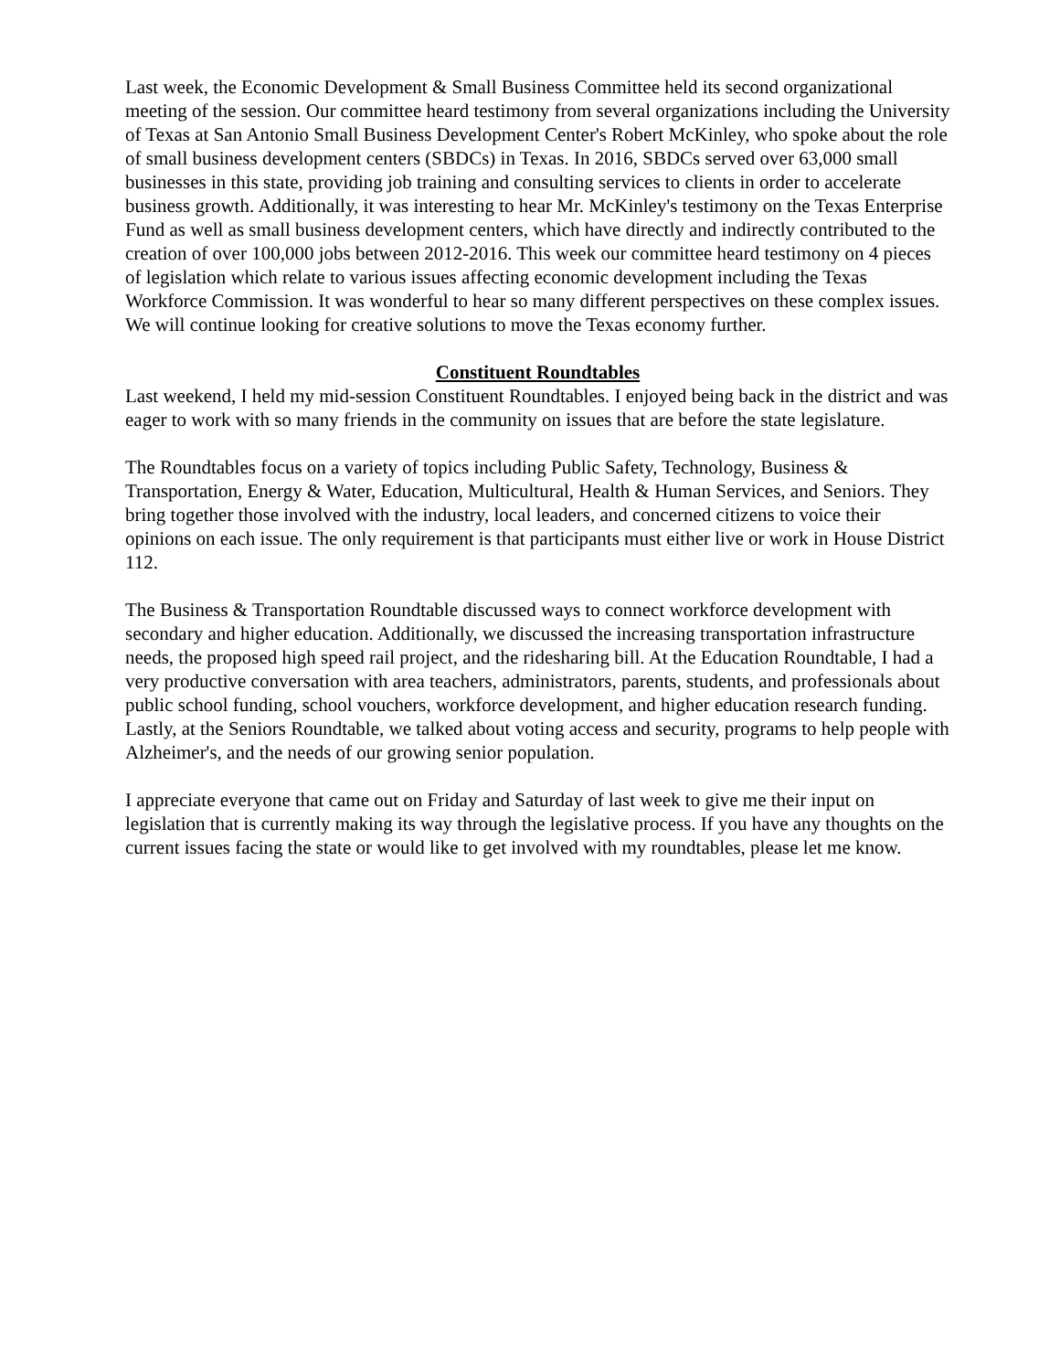Last week, the Economic Development & Small Business Committee held its second organizational meeting of the session. Our committee heard testimony from several organizations including the University of Texas at San Antonio Small Business Development Center's Robert McKinley, who spoke about the role of small business development centers (SBDCs) in Texas. In 2016, SBDCs served over 63,000 small businesses in this state, providing job training and consulting services to clients in order to accelerate business growth. Additionally, it was interesting to hear Mr. McKinley's testimony on the Texas Enterprise Fund as well as small business development centers, which have directly and indirectly contributed to the creation of over 100,000 jobs between 2012-2016. This week our committee heard testimony on 4 pieces of legislation which relate to various issues affecting economic development including the Texas Workforce Commission. It was wonderful to hear so many different perspectives on these complex issues. We will continue looking for creative solutions to move the Texas economy further.
Constituent Roundtables
Last weekend, I held my mid-session Constituent Roundtables. I enjoyed being back in the district and was eager to work with so many friends in the community on issues that are before the state legislature.
The Roundtables focus on a variety of topics including Public Safety, Technology, Business & Transportation, Energy & Water, Education, Multicultural, Health & Human Services, and Seniors. They bring together those involved with the industry, local leaders, and concerned citizens to voice their opinions on each issue. The only requirement is that participants must either live or work in House District 112.
The Business & Transportation Roundtable discussed ways to connect workforce development with secondary and higher education. Additionally, we discussed the increasing transportation infrastructure needs, the proposed high speed rail project, and the ridesharing bill. At the Education Roundtable, I had a very productive conversation with area teachers, administrators, parents, students, and professionals about public school funding, school vouchers, workforce development, and higher education research funding. Lastly, at the Seniors Roundtable, we talked about voting access and security, programs to help people with Alzheimer's, and the needs of our growing senior population.
I appreciate everyone that came out on Friday and Saturday of last week to give me their input on legislation that is currently making its way through the legislative process. If you have any thoughts on the current issues facing the state or would like to get involved with my roundtables, please let me know.